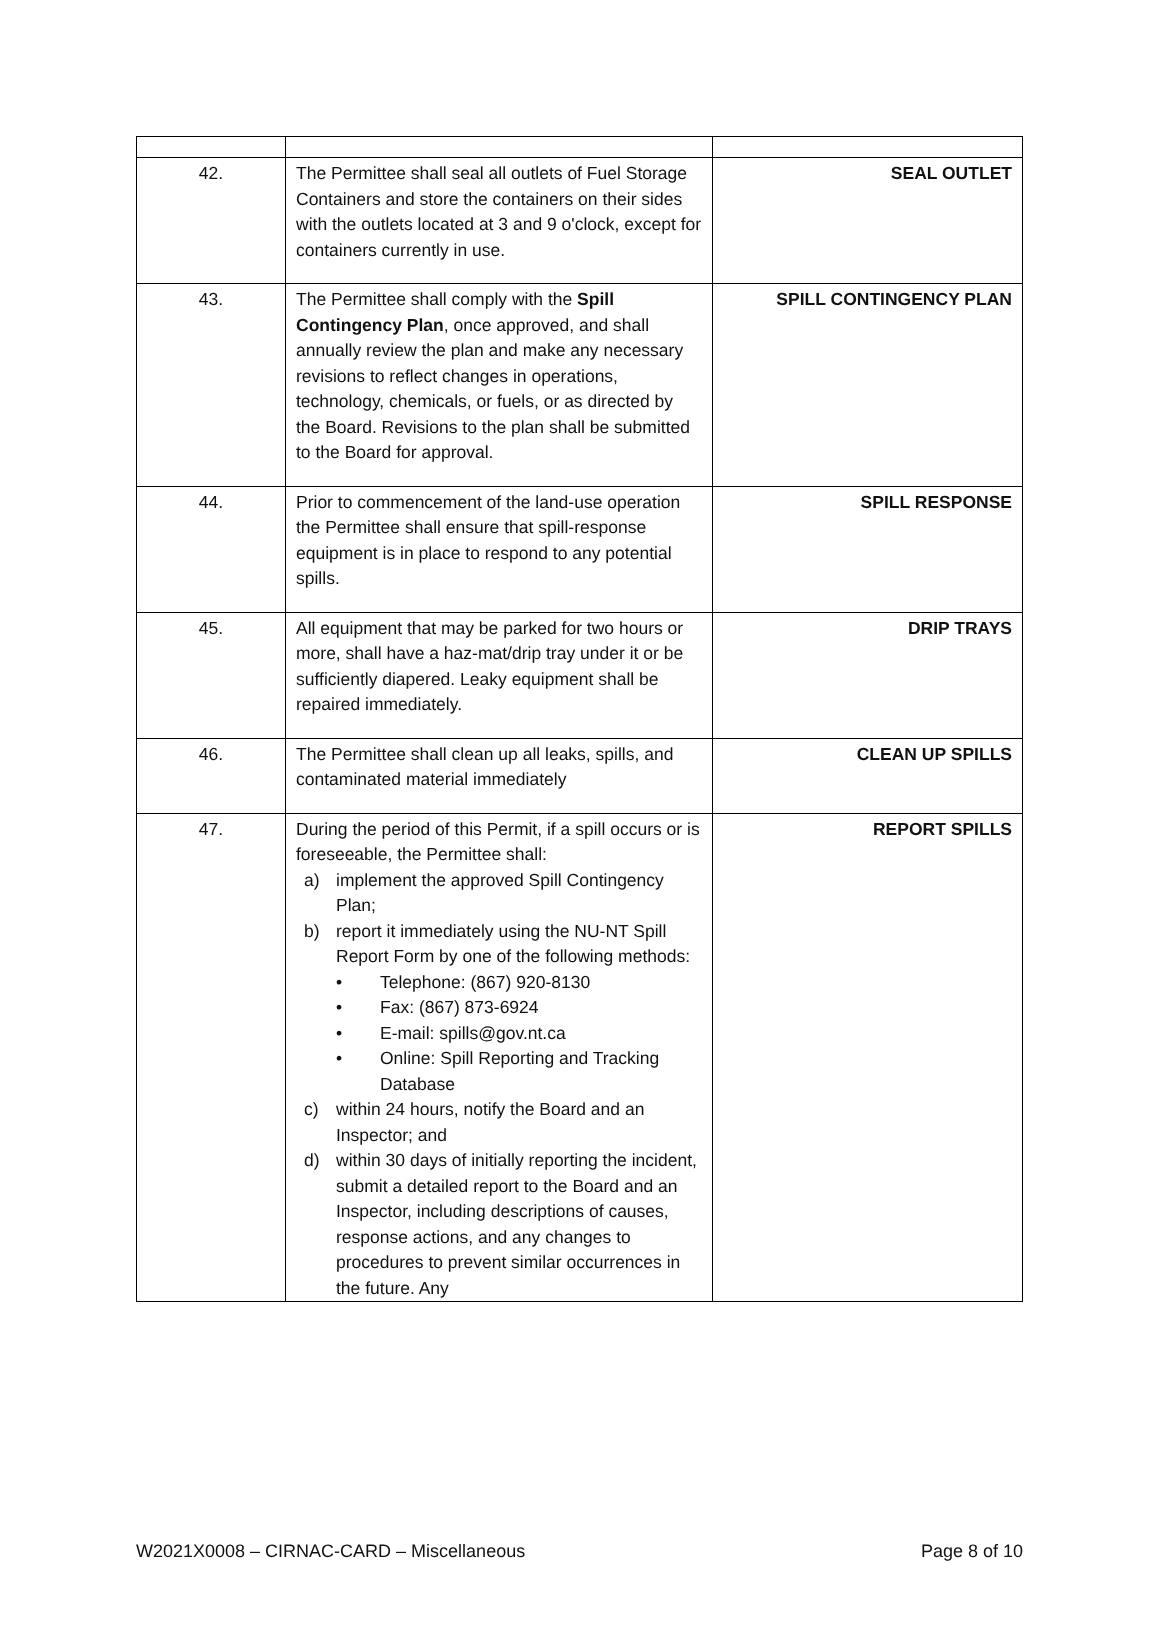| 42. | The Permittee shall seal all outlets of Fuel Storage Containers and store the containers on their sides with the outlets located at 3 and 9 o'clock, except for containers currently in use. | SEAL OUTLET |
| 43. | The Permittee shall comply with the Spill Contingency Plan , once approved, and shall annually review the plan and make any necessary revisions to reflect changes in operations, technology, chemicals, or fuels, or as directed by the Board. Revisions to the plan shall be submitted to the Board for approval. | SPILL CONTINGENCY PLAN |
| 44. | Prior to commencement of the land-use operation the Permittee shall ensure that spill-response equipment is in place to respond to any potential spills. | SPILL RESPONSE |
| 45. | All equipment that may be parked for two hours or more, shall have a haz-mat/drip tray under it or be sufficiently diapered. Leaky equipment shall be repaired immediately. | DRIP TRAYS |
| 46. | The Permittee shall clean up all leaks, spills, and contaminated material immediately | CLEAN UP SPILLS |
| 47. | During the period of this Permit, if a spill occurs or is foreseeable, the Permittee shall: a) implement the approved Spill Contingency Plan; b) report it immediately using the NU-NT Spill Report Form by one of the following methods: • Telephone: (867) 920-8130 • Fax: (867) 873-6924 • E-mail: spills@gov.nt.ca • Online: Spill Reporting and Tracking Database c) within 24 hours, notify the Board and an Inspector; and d) within 30 days of initially reporting the incident, submit a detailed report to the Board and an Inspector, including descriptions of causes, response actions, and any changes to procedures to prevent similar occurrences in the future. Any | REPORT SPILLS |
W2021X0008 – CIRNAC-CARD – Miscellaneous Page 8 of 10